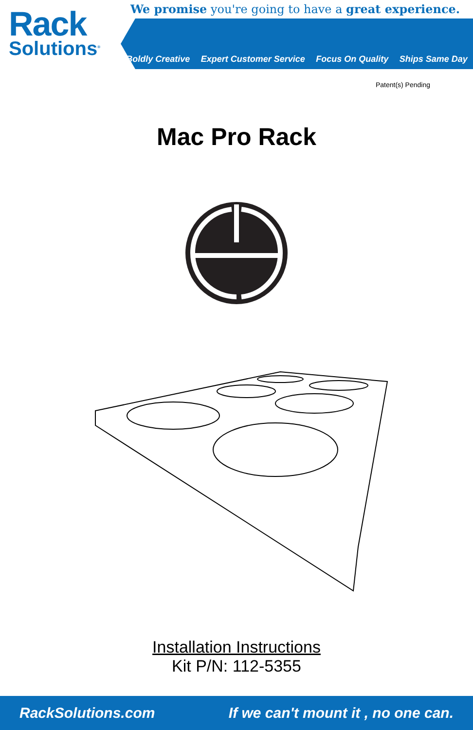Rack
Solutions<sup>®</sup>
We promise you're going to have a great experience.
Boldly Creative Expert Customer Service Focus On Quality Ships Same Day
Patent(s) Pending
Mac Pro Rack
Installation Instructions
Kit P/N: 112-5355
RackSolutions.com If we can't mount it , no one can.